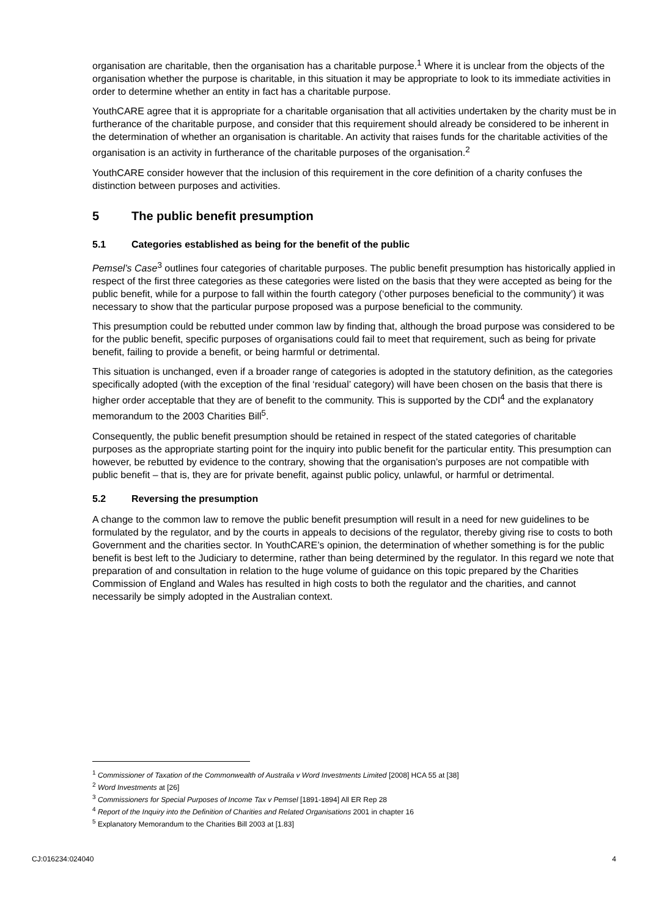organisation are charitable, then the organisation has a charitable purpose.<sup>1</sup> Where it is unclear from the objects of the organisation whether the purpose is charitable, in this situation it may be appropriate to look to its immediate activities in order to determine whether an entity in fact has a charitable purpose.
YouthCARE agree that it is appropriate for a charitable organisation that all activities undertaken by the charity must be in furtherance of the charitable purpose, and consider that this requirement should already be considered to be inherent in the determination of whether an organisation is charitable. An activity that raises funds for the charitable activities of the organisation is an activity in furtherance of the charitable purposes of the organisation.<sup>2</sup>
YouthCARE consider however that the inclusion of this requirement in the core definition of a charity confuses the distinction between purposes and activities.
5 The public benefit presumption
5.1 Categories established as being for the benefit of the public
Pemsel’s Case<sup>3</sup> outlines four categories of charitable purposes. The public benefit presumption has historically applied in respect of the first three categories as these categories were listed on the basis that they were accepted as being for the public benefit, while for a purpose to fall within the fourth category (‘other purposes beneficial to the community’) it was necessary to show that the particular purpose proposed was a purpose beneficial to the community.
This presumption could be rebutted under common law by finding that, although the broad purpose was considered to be for the public benefit, specific purposes of organisations could fail to meet that requirement, such as being for private benefit, failing to provide a benefit, or being harmful or detrimental.
This situation is unchanged, even if a broader range of categories is adopted in the statutory definition, as the categories specifically adopted (with the exception of the final ‘residual’ category) will have been chosen on the basis that there is higher order acceptable that they are of benefit to the community. This is supported by the CDI<sup>4</sup> and the explanatory memorandum to the 2003 Charities Bill<sup>5</sup>.
Consequently, the public benefit presumption should be retained in respect of the stated categories of charitable purposes as the appropriate starting point for the inquiry into public benefit for the particular entity. This presumption can however, be rebutted by evidence to the contrary, showing that the organisation’s purposes are not compatible with public benefit – that is, they are for private benefit, against public policy, unlawful, or harmful or detrimental.
5.2 Reversing the presumption
A change to the common law to remove the public benefit presumption will result in a need for new guidelines to be formulated by the regulator, and by the courts in appeals to decisions of the regulator, thereby giving rise to costs to both Government and the charities sector. In YouthCARE’s opinion, the determination of whether something is for the public benefit is best left to the Judiciary to determine, rather than being determined by the regulator. In this regard we note that preparation of and consultation in relation to the huge volume of guidance on this topic prepared by the Charities Commission of England and Wales has resulted in high costs to both the regulator and the charities, and cannot necessarily be simply adopted in the Australian context.
<sup>1</sup> Commissioner of Taxation of the Commonwealth of Australia v Word Investments Limited [2008] HCA 55 at [38]
<sup>2</sup> Word Investments at [26]
<sup>3</sup> Commissioners for Special Purposes of Income Tax v Pemsel [1891-1894] All ER Rep 28
<sup>4</sup> Report of the Inquiry into the Definition of Charities and Related Organisations 2001 in chapter 16
<sup>5</sup> Explanatory Memorandum to the Charities Bill 2003 at [1.83]
CJ:016234:024040 4